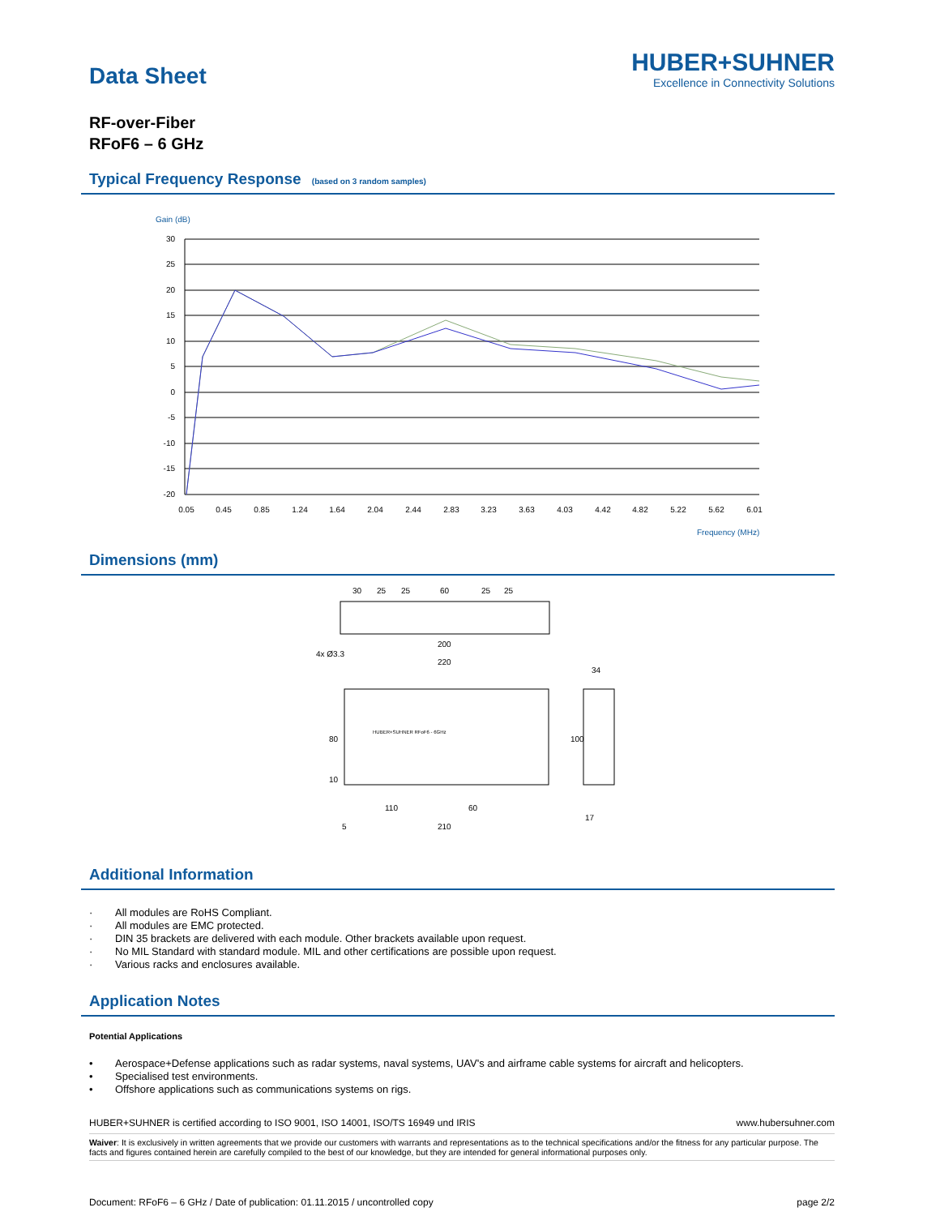HUBER+SUHNER
Excellence in Connectivity Solutions
Data Sheet
RF-over-Fiber
RFoF6 – 6 GHz
Typical Frequency Response (based on 3 random samples)
Gain (dB)
30
25
20
15
10
5
0
-5
-10
-15
-20
0.05
0.45
0.85
1.24
1.64
2.04
2.44
2.83
3.23
3.63
4.03
4.42
4.82
5.22
5.62
6.01
Frequency (MHz)
Dimensions (mm)
30
25
25
60
25
25
200
220
HUBER+SUHNER RFoF6 - 6GHz
34
80
10
100
110
60
210
17
5
4x Ø3.3
Additional Information
· All modules are RoHS Compliant.
· All modules are EMC protected.
· DIN 35 brackets are delivered with each module. Other brackets available upon request.
· No MIL Standard with standard module. MIL and other certifications are possible upon request.
· Various racks and enclosures available.
Application Notes
Potential Applications
• Aerospace+Defense applications such as radar systems, naval systems, UAV's and airframe cable systems for aircraft and helicopters.
• Specialised test environments.
• Offshore applications such as communications systems on rigs.
HUBER+SUHNER is certified according to ISO 9001, ISO 14001, ISO/TS 16949 und IRIS www.hubersuhner.com
Waiver: It is exclusively in written agreements that we provide our customers with warrants and representations as to the technical specifications and/or the fitness for any particular purpose. The facts and figures contained herein are carefully compiled to the best of our knowledge, but they are intended for general informational purposes only.
Document: RFoF6 – 6 GHz / Date of publication: 01.11.2015 / uncontrolled copy page 2/2